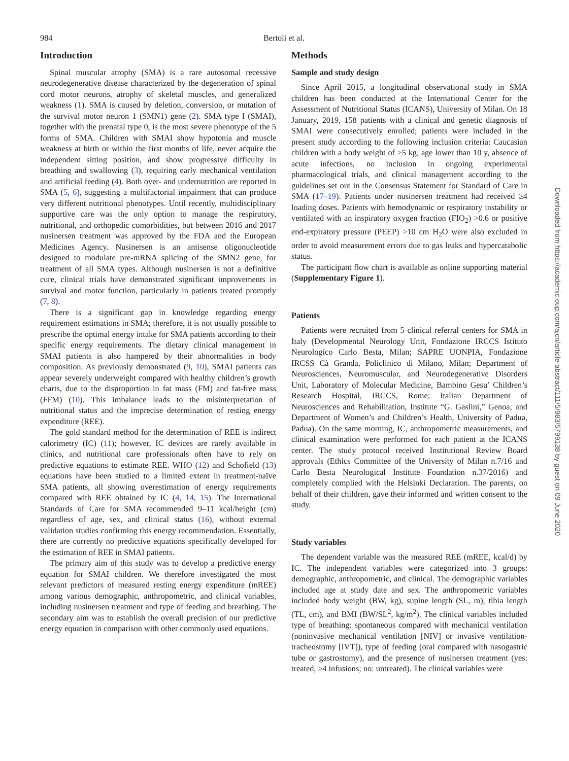984 Bertoli et al.
Introduction
Spinal muscular atrophy (SMA) is a rare autosomal recessive neurodegenerative disease characterized by the degeneration of spinal cord motor neurons, atrophy of skeletal muscles, and generalized weakness (1). SMA is caused by deletion, conversion, or mutation of the survival motor neuron 1 (SMN1) gene (2). SMA type I (SMAI), together with the prenatal type 0, is the most severe phenotype of the 5 forms of SMA. Children with SMAI show hypotonia and muscle weakness at birth or within the first months of life, never acquire the independent sitting position, and show progressive difficulty in breathing and swallowing (3), requiring early mechanical ventilation and artificial feeding (4). Both over- and undernutrition are reported in SMA (5, 6), suggesting a multifactorial impairment that can produce very different nutritional phenotypes. Until recently, multidisciplinary supportive care was the only option to manage the respiratory, nutritional, and orthopedic comorbidities, but between 2016 and 2017 nusinersen treatment was approved by the FDA and the European Medicines Agency. Nusinersen is an antisense oligonucleotide designed to modulate pre-mRNA splicing of the SMN2 gene, for treatment of all SMA types. Although nusinersen is not a definitive cure, clinical trials have demonstrated significant improvements in survival and motor function, particularly in patients treated promptly (7, 8).
There is a significant gap in knowledge regarding energy requirement estimations in SMA; therefore, it is not usually possible to prescribe the optimal energy intake for SMA patients according to their specific energy requirements. The dietary clinical management in SMAI patients is also hampered by their abnormalities in body composition. As previously demonstrated (9, 10), SMAI patients can appear severely underweight compared with healthy children’s growth charts, due to the disproportion in fat mass (FM) and fat-free mass (FFM) (10). This imbalance leads to the misinterpretation of nutritional status and the imprecise determination of resting energy expenditure (REE).
The gold standard method for the determination of REE is indirect calorimetry (IC) (11); however, IC devices are rarely available in clinics, and nutritional care professionals often have to rely on predictive equations to estimate REE. WHO (12) and Schofield (13) equations have been studied to a limited extent in treatment-naïve SMA patients, all showing overestimation of energy requirements compared with REE obtained by IC (4, 14, 15). The International Standards of Care for SMA recommended 9–11 kcal/height (cm) regardless of age, sex, and clinical status (16), without external validation studies confirming this energy recommendation. Essentially, there are currently no predictive equations specifically developed for the estimation of REE in SMAI patients.
The primary aim of this study was to develop a predictive energy equation for SMAI children. We therefore investigated the most relevant predictors of measured resting energy expenditure (mREE) among various demographic, anthropometric, and clinical variables, including nusinersen treatment and type of feeding and breathing. The secondary aim was to establish the overall precision of our predictive energy equation in comparison with other commonly used equations.
Methods
Sample and study design
Since April 2015, a longitudinal observational study in SMA children has been conducted at the International Center for the Assessment of Nutritional Status (ICANS), University of Milan. On 18 January, 2019, 158 patients with a clinical and genetic diagnosis of SMAI were consecutively enrolled; patients were included in the present study according to the following inclusion criteria: Caucasian children with a body weight of ≥5 kg, age lower than 10 y, absence of acute infections, no inclusion in ongoing experimental pharmacological trials, and clinical management according to the guidelines set out in the Consensus Statement for Standard of Care in SMA (17–19). Patients under nusinersen treatment had received ≥4 loading doses. Patients with hemodynamic or respiratory instability or ventilated with an inspiratory oxygen fraction (FIO<sub>2</sub>) >0.6 or positive end-expiratory pressure (PEEP) >10 cm H<sub>2</sub>O were also excluded in order to avoid measurement errors due to gas leaks and hypercatabolic status.
The participant flow chart is available as online supporting material (Supplementary Figure 1).
Patients
Patients were recruited from 5 clinical referral centers for SMA in Italy (Developmental Neurology Unit, Fondazione IRCCS Istituto Neurologico Carlo Besta, Milan; SAPRE UONPIA, Fondazione IRCSS Cà Granda, Policlinico di Milano, Milan; Department of Neurosciences, Neuromuscular, and Neurodegenerative Disorders Unit, Laboratory of Molecular Medicine, Bambino Gesu’ Children’s Research Hospital, IRCCS, Rome; Italian Department of Neurosciences and Rehabilitation, Institute “G. Gaslini,” Genoa; and Department of Women’s and Children’s Health, University of Padua, Padua). On the same morning, IC, anthropometric measurements, and clinical examination were performed for each patient at the ICANS center. The study protocol received Institutional Review Board approvals (Ethics Committee of the University of Milan n.7/16 and Carlo Besta Neurological Institute Foundation n.37/2016) and completely complied with the Helsinki Declaration. The parents, on behalf of their children, gave their informed and written consent to the study.
Study variables
The dependent variable was the measured REE (mREE, kcal/d) by IC. The independent variables were categorized into 3 groups: demographic, anthropometric, and clinical. The demographic variables included age at study date and sex. The anthropometric variables included body weight (BW, kg), supine length (SL, m), tibia length (TL, cm), and BMI (BW/SL<sup>2</sup>, kg/m<sup>2</sup>). The clinical variables included type of breathing: spontaneous compared with mechanical ventilation (noninvasive mechanical ventilation [NIV] or invasive ventilation-tracheostomy [IVT]), type of feeding (oral compared with nasogastric tube or gastrostomy), and the presence of nusinersen treatment (yes: treated, ≥4 infusions; no: untreated). The clinical variables were
Downloaded from https://academic.oup.com/ajcn/article-abstract/111/5/983/5799138 by guest on 09 June 2020